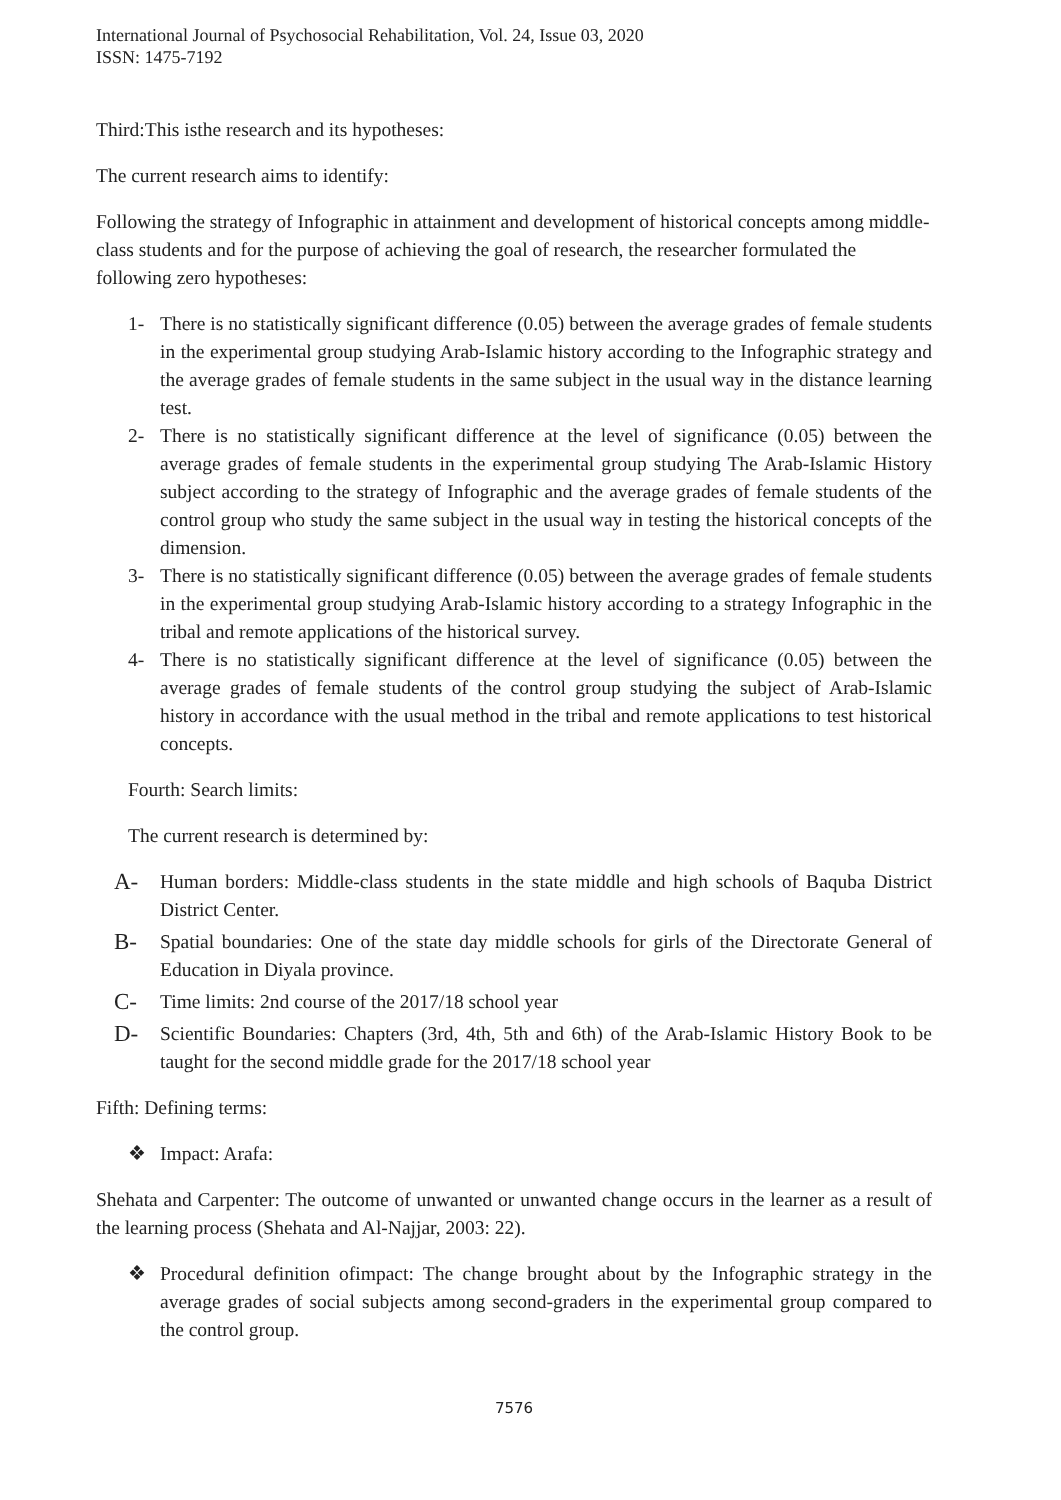International Journal of Psychosocial Rehabilitation, Vol. 24, Issue 03, 2020
ISSN: 1475-7192
Third:This isthe research and its hypotheses:
The current research aims to identify:
Following the strategy of Infographic in attainment and development of historical concepts among middle-class students and for the purpose of achieving the goal of research, the researcher formulated the following zero hypotheses:
1- There is no statistically significant difference (0.05) between the average grades of female students in the experimental group studying Arab-Islamic history according to the Infographic strategy and the average grades of female students in the same subject in the usual way in the distance learning test.
2- There is no statistically significant difference at the level of significance (0.05) between the average grades of female students in the experimental group studying The Arab-Islamic History subject according to the strategy of Infographic and the average grades of female students of the control group who study the same subject in the usual way in testing the historical concepts of the dimension.
3- There is no statistically significant difference (0.05) between the average grades of female students in the experimental group studying Arab-Islamic history according to a strategy Infographic in the tribal and remote applications of the historical survey.
4- There is no statistically significant difference at the level of significance (0.05) between the average grades of female students of the control group studying the subject of Arab-Islamic history in accordance with the usual method in the tribal and remote applications to test historical concepts.
Fourth: Search limits:
The current research is determined by:
A- Human borders: Middle-class students in the state middle and high schools of Baquba District District Center.
B- Spatial boundaries: One of the state day middle schools for girls of the Directorate General of Education in Diyala province.
C- Time limits: 2nd course of the 2017/18 school year
D- Scientific Boundaries: Chapters (3rd, 4th, 5th and 6th) of the Arab-Islamic History Book to be taught for the second middle grade for the 2017/18 school year
Fifth: Defining terms:
❖ Impact: Arafa:
Shehata and Carpenter: The outcome of unwanted or unwanted change occurs in the learner as a result of the learning process (Shehata and Al-Najjar, 2003: 22).
❖ Procedural definition ofimpact: The change brought about by the Infographic strategy in the average grades of social subjects among second-graders in the experimental group compared to the control group.
7576